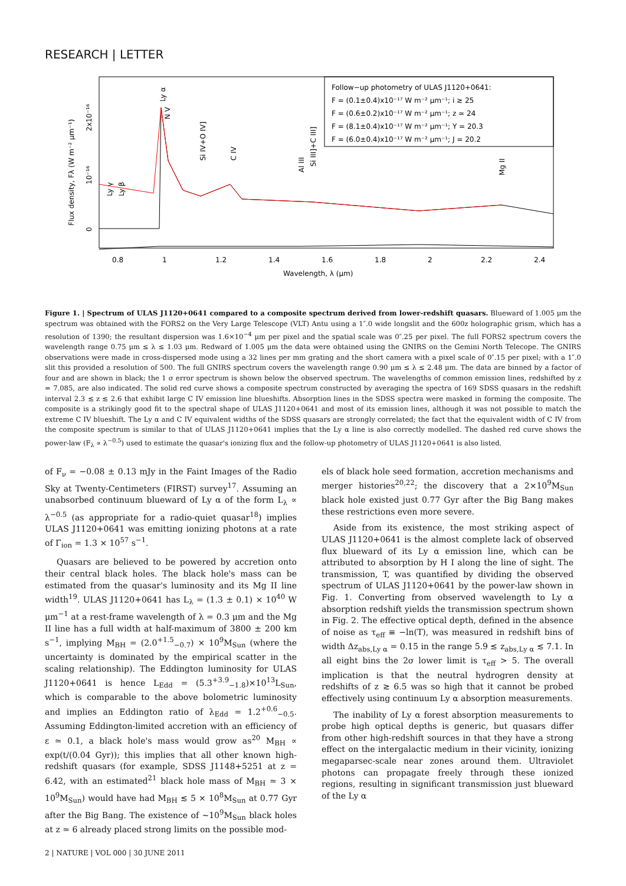RESEARCH | LETTER
Follow−up photometry of ULAS J1120+0641:
F = (0.1±0.4)x10⁻¹⁷ W m⁻² μm⁻¹; i ≳ 25
F = (0.6±0.2)x10⁻¹⁷ W m⁻² μm⁻¹; z ≃ 24
F = (8.1±0.4)x10⁻¹⁷ W m⁻² μm⁻¹; Y = 20.3
F = (6.0±0.4)x10⁻¹⁷ W m⁻² μm⁻¹; J = 20.2
0.8
1
1.2
1.4
1.6
1.8
2
2.2
2.4
Wavelength, λ (μm)
Flux density, Fλ (W m⁻² μm⁻¹)
0
10⁻¹⁶
2x10⁻¹⁶
Ly γ
Ly β
Ly α
N V
Si IV+O IV]
C IV
Al III
Si III]+C III]
Mg II
Figure 1. | Spectrum of ULAS J1120+0641 compared to a composite spectrum derived from lower-redshift quasars. Blueward of 1.005 μm the spectrum was obtained with the FORS2 on the Very Large Telescope (VLT) Antu using a 1″.0 wide longslit and the 600z holographic grism, which has a resolution of 1390; the resultant dispersion was 1.6×10<sup>−4</sup> μm per pixel and the spatial scale was 0″.25 per pixel. The full FORS2 spectrum covers the wavelength range 0.75 μm ≤ λ ≤ 1.03 μm. Redward of 1.005 μm the data were obtained using the GNIRS on the Gemini North Telecope. The GNIRS observations were made in cross-dispersed mode using a 32 lines per mm grating and the short camera with a pixel scale of 0″.15 per pixel; with a 1″.0 slit this provided a resolution of 500. The full GNIRS spectrum covers the wavelength range 0.90 μm ≤ λ ≤ 2.48 μm. The data are binned by a factor of four and are shown in black; the 1 σ error spectrum is shown below the observed spectrum. The wavelengths of common emission lines, redshifted by z = 7.085, are also indicated. The solid red curve shows a composite spectrum constructed by averaging the spectra of 169 SDSS quasars in the redshift interval 2.3 ≲ z ≲ 2.6 that exhibit large C IV emission line blueshifts. Absorption lines in the SDSS spectra were masked in forming the composite. The composite is a strikingly good fit to the spectral shape of ULAS J1120+0641 and most of its emission lines, although it was not possible to match the extreme C IV blueshift. The Ly α and C IV equivalent widths of the SDSS quasars are strongly correlated; the fact that the equivalent width of C IV from the composite spectrum is similar to that of ULAS J1120+0641 implies that the Ly α line is also correctly modelled. The dashed red curve shows the power-law (F<sub>λ</sub> ∝ λ<sup>−0.5</sup>) used to estimate the quasar's ionizing flux and the follow-up photometry of ULAS J1120+0641 is also listed.
of F<sub>ν</sub> = −0.08 ± 0.13 mJy in the Faint Images of the Radio Sky at Twenty-Centimeters (FIRST) survey<sup>17</sup>. Assuming an unabsorbed continuum blueward of Ly α of the form L<sub>λ</sub> ∝ λ<sup>−0.5</sup> (as appropriate for a radio-quiet quasar<sup>18</sup>) implies ULAS J1120+0641 was emitting ionizing photons at a rate of Γ<sub>ion</sub> = 1.3 × 10<sup>57</sup> s<sup>−1</sup>.
Quasars are believed to be powered by accretion onto their central black holes. The black hole's mass can be estimated from the quasar's luminosity and its Mg II line width<sup>19</sup>. ULAS J1120+0641 has L<sub>λ</sub> = (1.3 ± 0.1) × 10<sup>40</sup> W μm<sup>−1</sup> at a rest-frame wavelength of λ = 0.3 μm and the Mg II line has a full width at half-maximum of 3800 ± 200 km s<sup>−1</sup>, implying M<sub>BH</sub> = (2.0<sup>+1.5</sup><sub>−0.7</sub>) × 10<sup>9</sup>M<sub>Sun</sub> (where the uncertainty is dominated by the empirical scatter in the scaling relationship). The Eddington luminosity for ULAS J1120+0641 is hence L<sub>Edd</sub> = (5.3<sup>+3.9</sup><sub>−1.8</sub>)×10<sup>13</sup>L<sub>Sun</sub>, which is comparable to the above bolometric luminosity and implies an Eddington ratio of λ<sub>Edd</sub> = 1.2<sup>+0.6</sup><sub>−0.5</sub>. Assuming Eddington-limited accretion with an efficiency of ε ≃ 0.1, a black hole's mass would grow as<sup>20</sup> M<sub>BH</sub> ∝ exp(t/(0.04 Gyr)); this implies that all other known high-redshift quasars (for example, SDSS J1148+5251 at z = 6.42, with an estimated<sup>21</sup> black hole mass of M<sub>BH</sub> ≃ 3 × 10<sup>9</sup>M<sub>Sun</sub>) would have had M<sub>BH</sub> ≲ 5 × 10<sup>8</sup>M<sub>Sun</sub> at 0.77 Gyr after the Big Bang. The existence of ∼10<sup>9</sup>M<sub>Sun</sub> black holes at z ≃ 6 already placed strong limits on the possible mod-
els of black hole seed formation, accretion mechanisms and merger histories<sup>20,22</sup>; the discovery that a 2×10<sup>9</sup>M<sub>Sun</sub> black hole existed just 0.77 Gyr after the Big Bang makes these restrictions even more severe.
Aside from its existence, the most striking aspect of ULAS J1120+0641 is the almost complete lack of observed flux blueward of its Ly α emission line, which can be attributed to absorption by H I along the line of sight. The transmission, T, was quantified by dividing the observed spectrum of ULAS J1120+0641 by the power-law shown in Fig. 1. Converting from observed wavelength to Ly α absorption redshift yields the transmission spectrum shown in Fig. 2. The effective optical depth, defined in the absence of noise as τ<sub>eff</sub> ≡ −ln(T), was measured in redshift bins of width Δz<sub>abs,Ly α</sub> = 0.15 in the range 5.9 ≲ z<sub>abs,Ly α</sub> ≲ 7.1. In all eight bins the 2σ lower limit is τ<sub>eff</sub> > 5. The overall implication is that the neutral hydrogren density at redshifts of z ≳ 6.5 was so high that it cannot be probed effectively using continuum Ly α absorption measurements.
The inability of Ly α forest absorption measurements to probe high optical depths is generic, but quasars differ from other high-redshift sources in that they have a strong effect on the intergalactic medium in their vicinity, ionizing megaparsec-scale near zones around them. Ultraviolet photons can propagate freely through these ionized regions, resulting in significant transmission just blueward of the Ly α
2 | NATURE | VOL 000 | 30 JUNE 2011